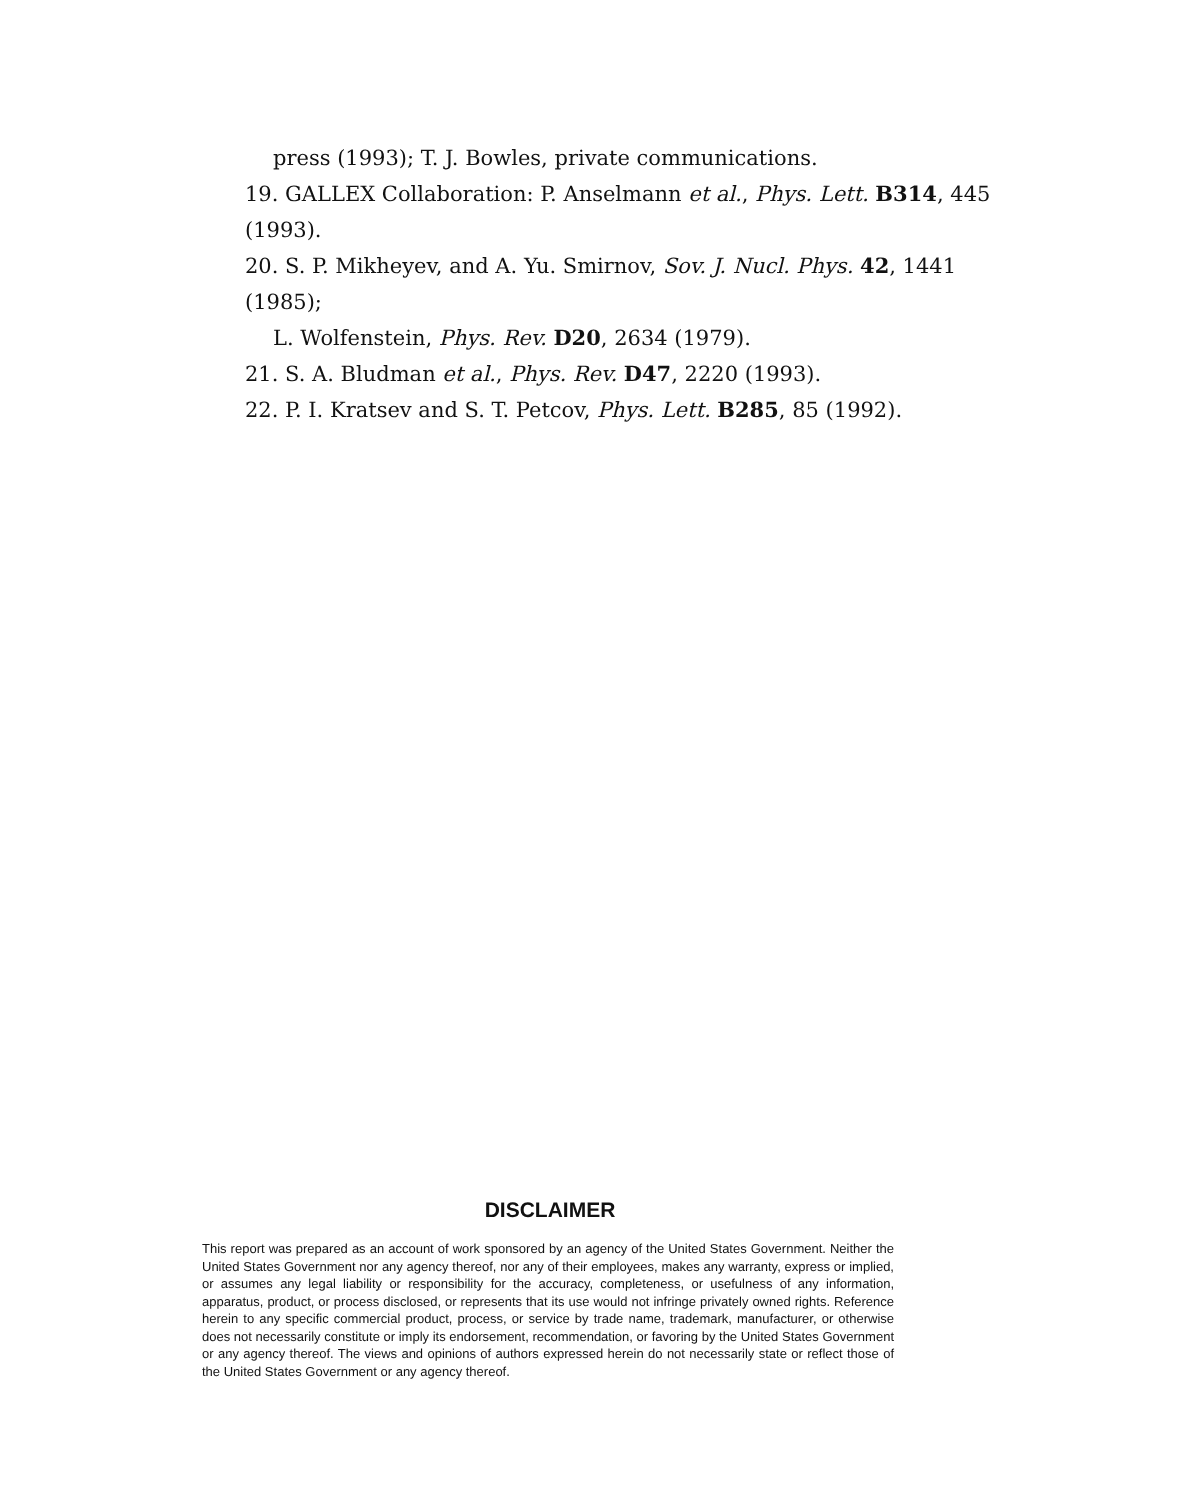press (1993); T. J. Bowles, private communications.
19. GALLEX Collaboration: P. Anselmann et al., Phys. Lett. B314, 445 (1993).
20. S. P. Mikheyev, and A. Yu. Smirnov, Sov. J. Nucl. Phys. 42, 1441 (1985);
L. Wolfenstein, Phys. Rev. D20, 2634 (1979).
21. S. A. Bludman et al., Phys. Rev. D47, 2220 (1993).
22. P. I. Kratsev and S. T. Petcov, Phys. Lett. B285, 85 (1992).
DISCLAIMER
This report was prepared as an account of work sponsored by an agency of the United States Government. Neither the United States Government nor any agency thereof, nor any of their employees, makes any warranty, express or implied, or assumes any legal liability or responsibility for the accuracy, completeness, or usefulness of any information, apparatus, product, or process disclosed, or represents that its use would not infringe privately owned rights. Reference herein to any specific commercial product, process, or service by trade name, trademark, manufacturer, or otherwise does not necessarily constitute or imply its endorsement, recommendation, or favoring by the United States Government or any agency thereof. The views and opinions of authors expressed herein do not necessarily state or reflect those of the United States Government or any agency thereof.